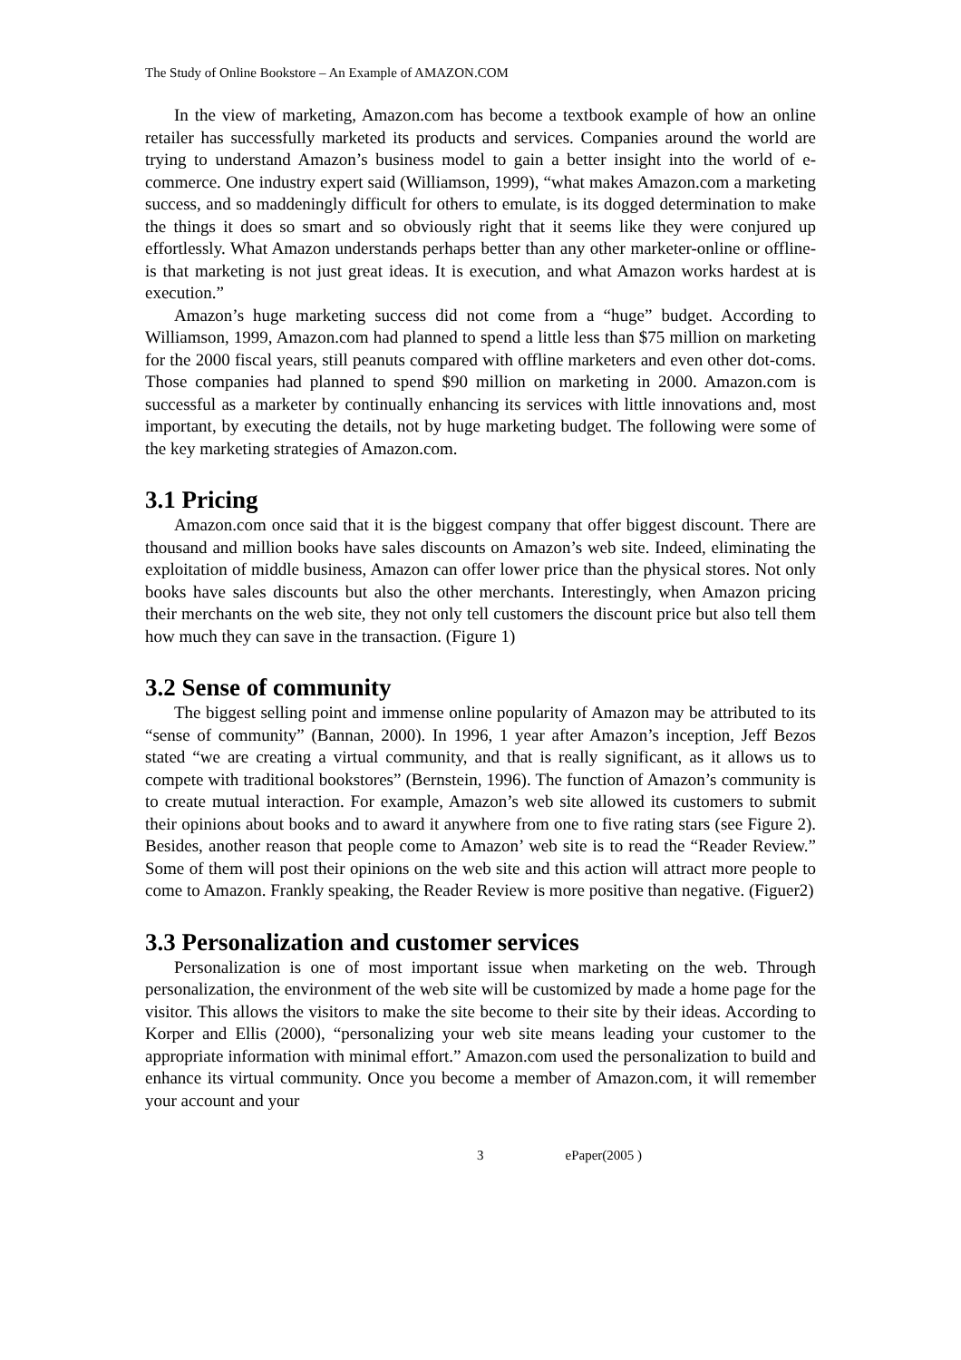The Study of Online Bookstore – An Example of AMAZON.COM
In the view of marketing, Amazon.com has become a textbook example of how an online retailer has successfully marketed its products and services. Companies around the world are trying to understand Amazon’s business model to gain a better insight into the world of e-commerce. One industry expert said (Williamson, 1999), “what makes Amazon.com a marketing success, and so maddeningly difficult for others to emulate, is its dogged determination to make the things it does so smart and so obviously right that it seems like they were conjured up effortlessly. What Amazon understands perhaps better than any other marketer-online or offline- is that marketing is not just great ideas. It is execution, and what Amazon works hardest at is execution.”
Amazon’s huge marketing success did not come from a “huge” budget. According to Williamson, 1999, Amazon.com had planned to spend a little less than $75 million on marketing for the 2000 fiscal years, still peanuts compared with offline marketers and even other dot-coms. Those companies had planned to spend $90 million on marketing in 2000. Amazon.com is successful as a marketer by continually enhancing its services with little innovations and, most important, by executing the details, not by huge marketing budget. The following were some of the key marketing strategies of Amazon.com.
3.1 Pricing
Amazon.com once said that it is the biggest company that offer biggest discount. There are thousand and million books have sales discounts on Amazon’s web site. Indeed, eliminating the exploitation of middle business, Amazon can offer lower price than the physical stores. Not only books have sales discounts but also the other merchants. Interestingly, when Amazon pricing their merchants on the web site, they not only tell customers the discount price but also tell them how much they can save in the transaction. (Figure 1)
3.2 Sense of community
The biggest selling point and immense online popularity of Amazon may be attributed to its “sense of community” (Bannan, 2000). In 1996, 1 year after Amazon’s inception, Jeff Bezos stated “we are creating a virtual community, and that is really significant, as it allows us to compete with traditional bookstores” (Bernstein, 1996). The function of Amazon’s community is to create mutual interaction. For example, Amazon’s web site allowed its customers to submit their opinions about books and to award it anywhere from one to five rating stars (see Figure 2). Besides, another reason that people come to Amazon’ web site is to read the “Reader Review.” Some of them will post their opinions on the web site and this action will attract more people to come to Amazon. Frankly speaking, the Reader Review is more positive than negative. (Figuer2)
3.3 Personalization and customer services
Personalization is one of most important issue when marketing on the web. Through personalization, the environment of the web site will be customized by made a home page for the visitor. This allows the visitors to make the site become to their site by their ideas. According to Korper and Ellis (2000), “personalizing your web site means leading your customer to the appropriate information with minimal effort.” Amazon.com used the personalization to build and enhance its virtual community. Once you become a member of Amazon.com, it will remember your account and your
3 ePaper(2005 )